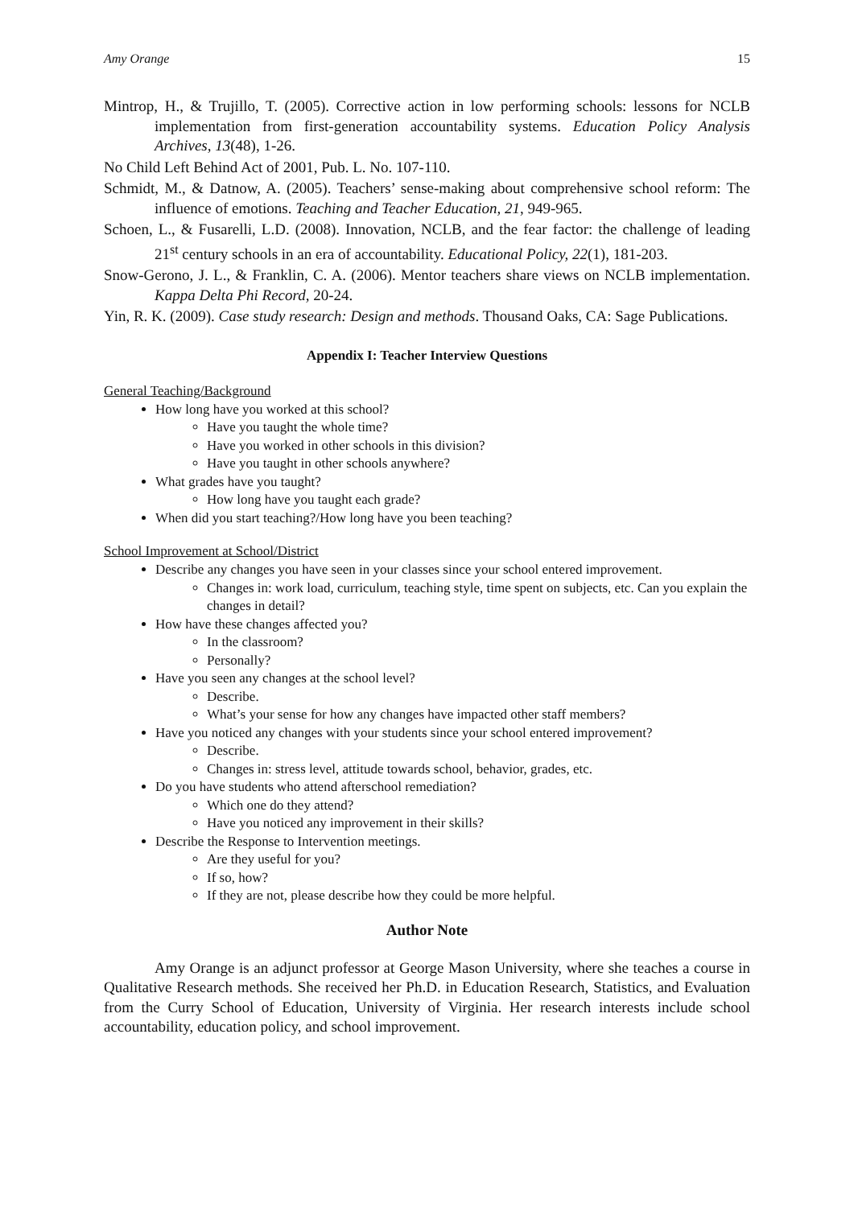Amy Orange 15
Mintrop, H., & Trujillo, T. (2005). Corrective action in low performing schools: lessons for NCLB implementation from first-generation accountability systems. Education Policy Analysis Archives, 13(48), 1-26.
No Child Left Behind Act of 2001, Pub. L. No. 107-110.
Schmidt, M., & Datnow, A. (2005). Teachers’ sense-making about comprehensive school reform: The influence of emotions. Teaching and Teacher Education, 21, 949-965.
Schoen, L., & Fusarelli, L.D. (2008). Innovation, NCLB, and the fear factor: the challenge of leading 21<sup>st</sup> century schools in an era of accountability. Educational Policy, 22(1), 181-203.
Snow-Gerono, J. L., & Franklin, C. A. (2006). Mentor teachers share views on NCLB implementation. Kappa Delta Phi Record, 20-24.
Yin, R. K. (2009). Case study research: Design and methods. Thousand Oaks, CA: Sage Publications.
Appendix I: Teacher Interview Questions
General Teaching/Background
How long have you worked at this school?
Have you taught the whole time?
Have you worked in other schools in this division?
Have you taught in other schools anywhere?
What grades have you taught?
How long have you taught each grade?
When did you start teaching?/How long have you been teaching?
School Improvement at School/District
Describe any changes you have seen in your classes since your school entered improvement.
Changes in: work load, curriculum, teaching style, time spent on subjects, etc. Can you explain the changes in detail?
How have these changes affected you?
In the classroom?
Personally?
Have you seen any changes at the school level?
Describe.
What’s your sense for how any changes have impacted other staff members?
Have you noticed any changes with your students since your school entered improvement?
Describe.
Changes in: stress level, attitude towards school, behavior, grades, etc.
Do you have students who attend afterschool remediation?
Which one do they attend?
Have you noticed any improvement in their skills?
Describe the Response to Intervention meetings.
Are they useful for you?
If so, how?
If they are not, please describe how they could be more helpful.
Author Note
Amy Orange is an adjunct professor at George Mason University, where she teaches a course in Qualitative Research methods. She received her Ph.D. in Education Research, Statistics, and Evaluation from the Curry School of Education, University of Virginia. Her research interests include school accountability, education policy, and school improvement.